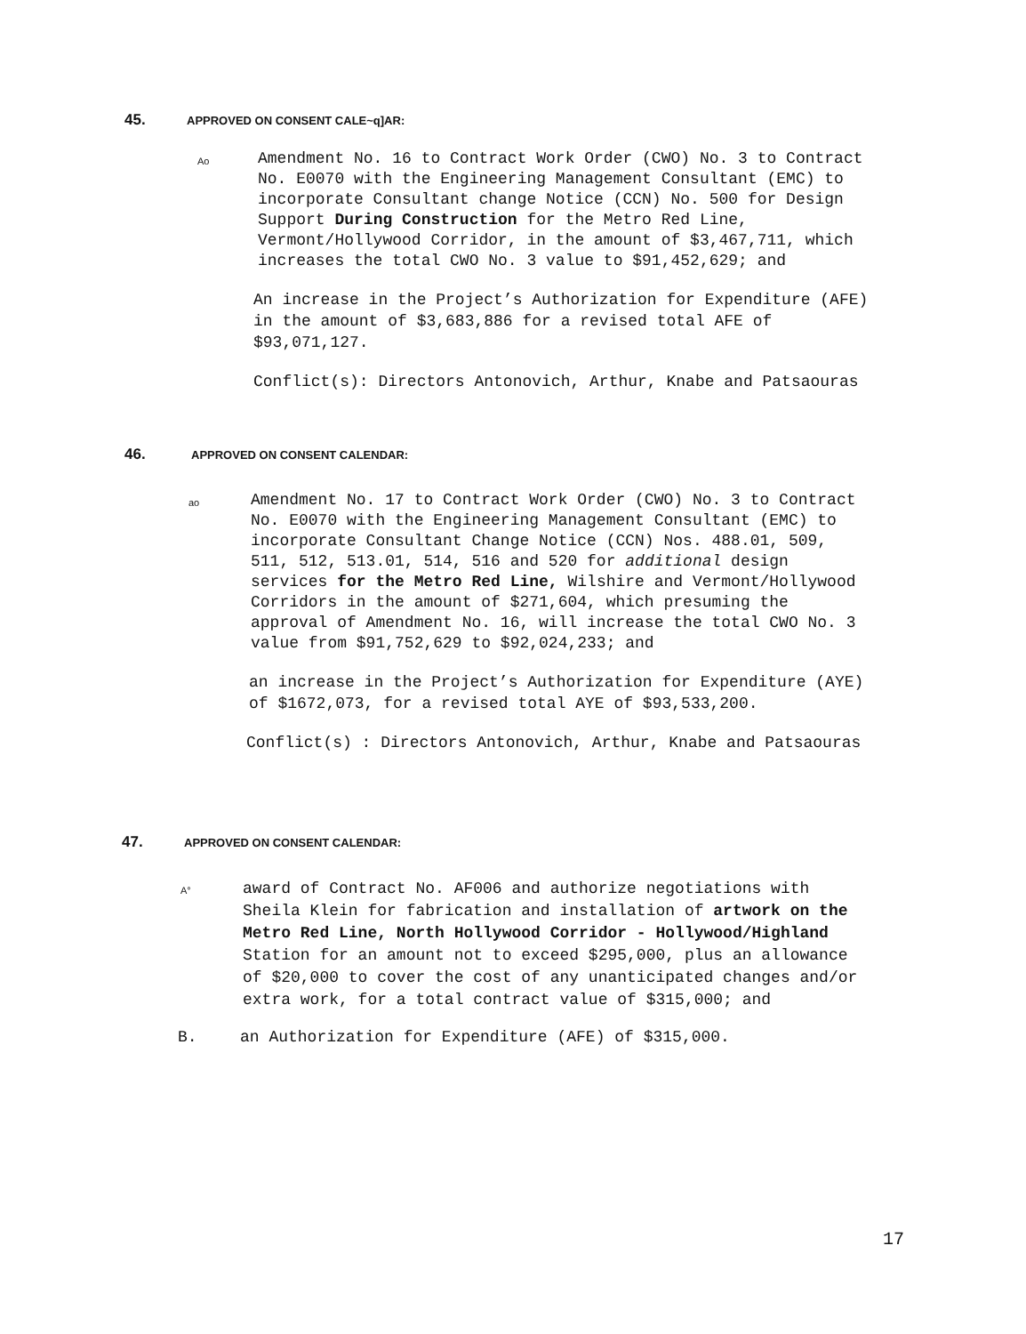45. APPROVED ON CONSENT CALE~q]AR:
Ao
Amendment No. 16 to Contract Work Order (CWO) No. 3 to Contract No. E0070 with the Engineering Management Consultant (EMC) to incorporate Consultant change Notice (CCN) No. 500 for Design Support During Construction for the Metro Red Line, Vermont/Hollywood Corridor, in the amount of $3,467,711, which increases the total CWO No. 3 value to $91,452,629; and
An increase in the Project’s Authorization for Expenditure (AFE) in the amount of $3,683,886 for a revised total AFE of $93,071,127.
Conflict(s): Directors Antonovich, Arthur, Knabe and Patsaouras
46. APPROVED ON CONSENT CALENDAR:
ao
Amendment No. 17 to Contract Work Order (CWO) No. 3 to Contract No. E0070 with the Engineering Management Consultant (EMC) to incorporate Consultant Change Notice (CCN) Nos. 488.01, 509, 511, 512, 513.01, 514, 516 and 520 for additional design services for the Metro Red Line, Wilshire and Vermont/Hollywood Corridors in the amount of $271,604, which presuming the approval of Amendment No. 16, will increase the total CWO No. 3 value from $91,752,629 to $92,024,233; and
an increase in the Project’s Authorization for Expenditure (AYE) of $1672,073, for a revised total AYE of $93,533,200.
Conflict(s) : Directors Antonovich, Arthur, Knabe and Patsaouras
47. APPROVED ON CONSENT CALENDAR:
A°
award of Contract No. AF006 and authorize negotiations with Sheila Klein for fabrication and installation of artwork on the Metro Red Line, North Hollywood Corridor - Hollywood/Highland Station for an amount not to exceed $295,000, plus an allowance of $20,000 to cover the cost of any unanticipated changes and/or extra work, for a total contract value of $315,000; and
B. an Authorization for Expenditure (AFE) of $315,000.
17